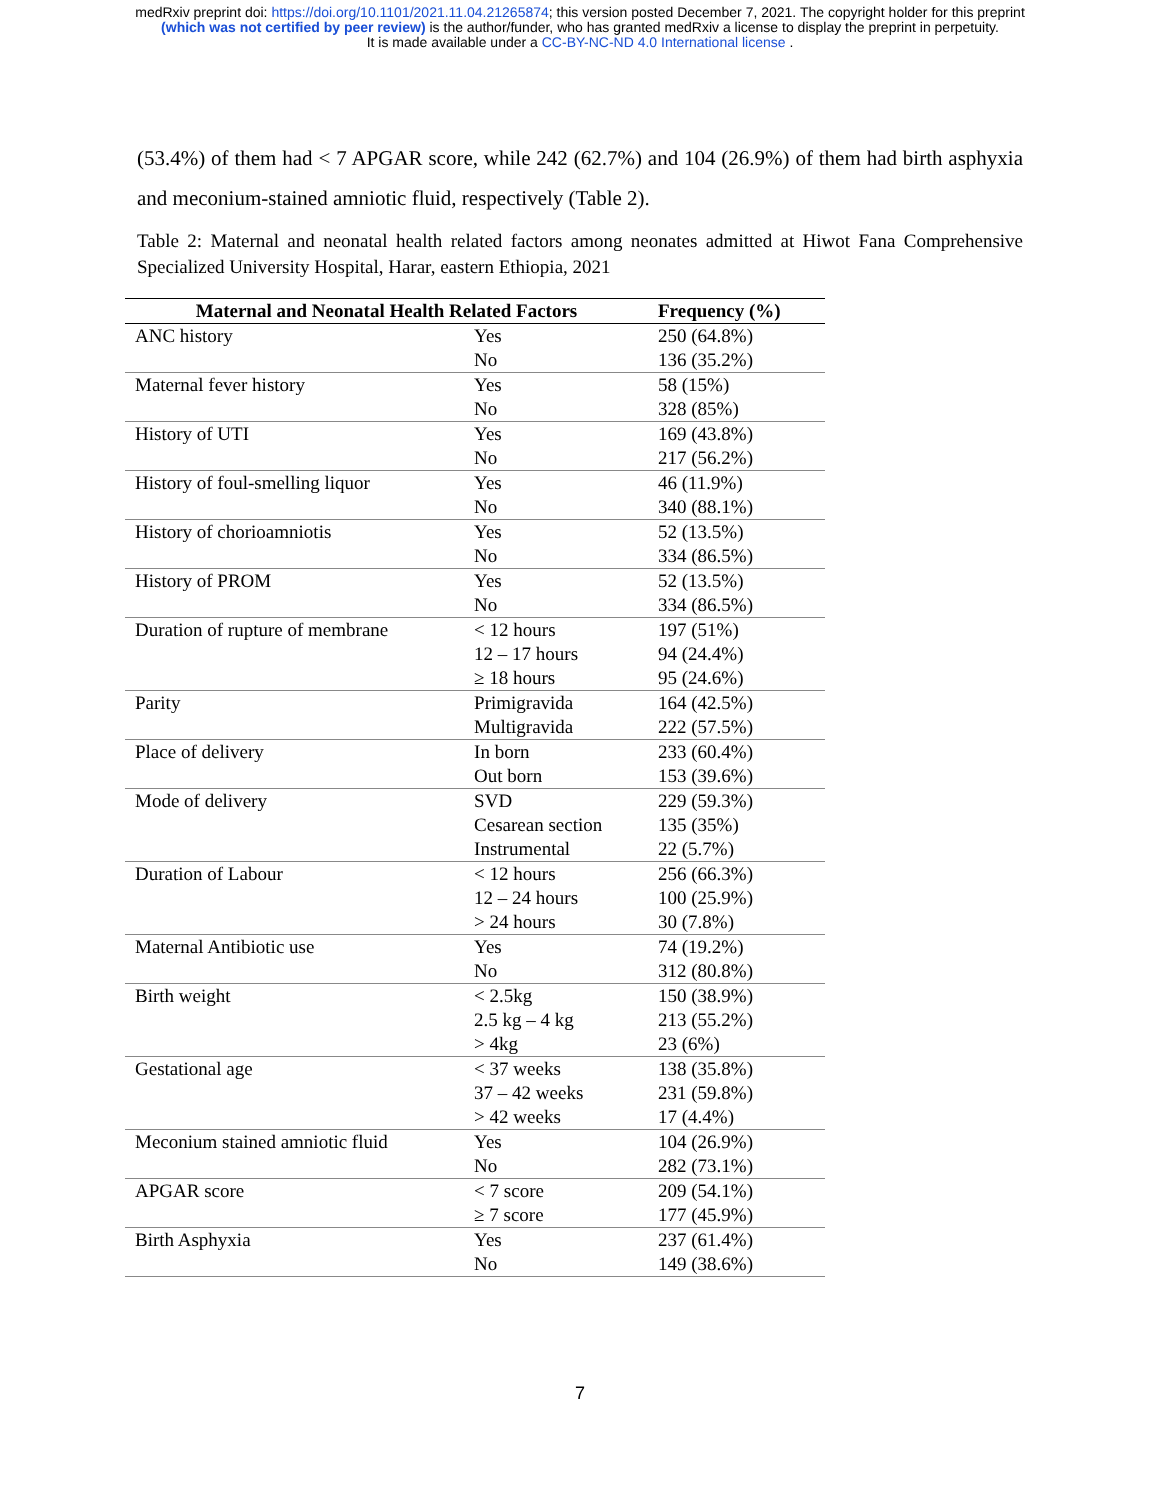medRxiv preprint doi: https://doi.org/10.1101/2021.11.04.21265874; this version posted December 7, 2021. The copyright holder for this preprint
(which was not certified by peer review) is the author/funder, who has granted medRxiv a license to display the preprint in perpetuity.
It is made available under a CC-BY-NC-ND 4.0 International license .
(53.4%) of them had < 7 APGAR score, while 242 (62.7%) and 104 (26.9%) of them had birth asphyxia and meconium-stained amniotic fluid, respectively (Table 2).
Table 2: Maternal and neonatal health related factors among neonates admitted at Hiwot Fana Comprehensive Specialized University Hospital, Harar, eastern Ethiopia, 2021
| Maternal and Neonatal Health Related Factors | | Frequency (%) |
| --- | --- | --- |
| ANC history | Yes | 250 (64.8%) |
| | No | 136 (35.2%) |
| Maternal fever history | Yes | 58 (15%) |
| | No | 328 (85%) |
| History of UTI | Yes | 169 (43.8%) |
| | No | 217 (56.2%) |
| History of foul-smelling liquor | Yes | 46 (11.9%) |
| | No | 340 (88.1%) |
| History of chorioamniotis | Yes | 52 (13.5%) |
| | No | 334 (86.5%) |
| History of PROM | Yes | 52 (13.5%) |
| | No | 334 (86.5%) |
| Duration of rupture of membrane | < 12 hours | 197 (51%) |
| | 12 – 17 hours | 94 (24.4%) |
| | ≥ 18 hours | 95 (24.6%) |
| Parity | Primigravida | 164 (42.5%) |
| | Multigravida | 222 (57.5%) |
| Place of delivery | In born | 233 (60.4%) |
| | Out born | 153 (39.6%) |
| Mode of delivery | SVD | 229 (59.3%) |
| | Cesarean section | 135 (35%) |
| | Instrumental | 22 (5.7%) |
| Duration of Labour | < 12 hours | 256 (66.3%) |
| | 12 – 24 hours | 100 (25.9%) |
| | > 24 hours | 30 (7.8%) |
| Maternal Antibiotic use | Yes | 74 (19.2%) |
| | No | 312 (80.8%) |
| Birth weight | < 2.5kg | 150 (38.9%) |
| | 2.5 kg – 4 kg | 213 (55.2%) |
| | > 4kg | 23 (6%) |
| Gestational age | < 37 weeks | 138 (35.8%) |
| | 37 – 42 weeks | 231 (59.8%) |
| | > 42 weeks | 17 (4.4%) |
| Meconium stained amniotic fluid | Yes | 104 (26.9%) |
| | No | 282 (73.1%) |
| APGAR score | < 7 score | 209 (54.1%) |
| | ≥ 7 score | 177 (45.9%) |
| Birth Asphyxia | Yes | 237 (61.4%) |
| | No | 149 (38.6%) |
7